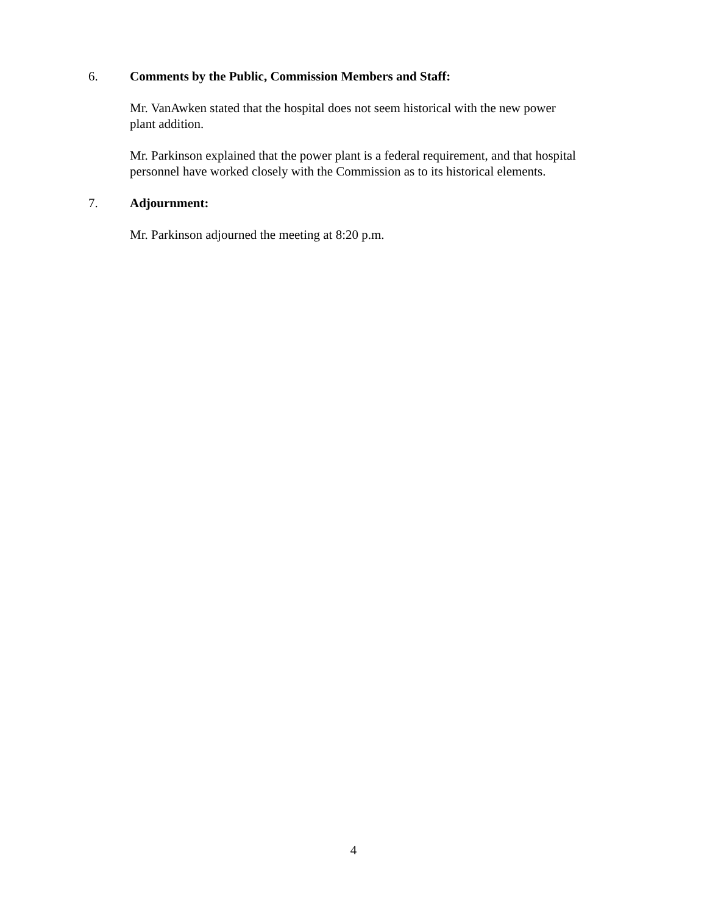6. Comments by the Public, Commission Members and Staff:
Mr. VanAwken stated that the hospital does not seem historical with the new power
plant addition.
Mr. Parkinson explained that the power plant is a federal requirement, and that hospital
personnel have worked closely with the Commission as to its historical elements.
7. Adjournment:
Mr. Parkinson adjourned the meeting at 8:20 p.m.
4